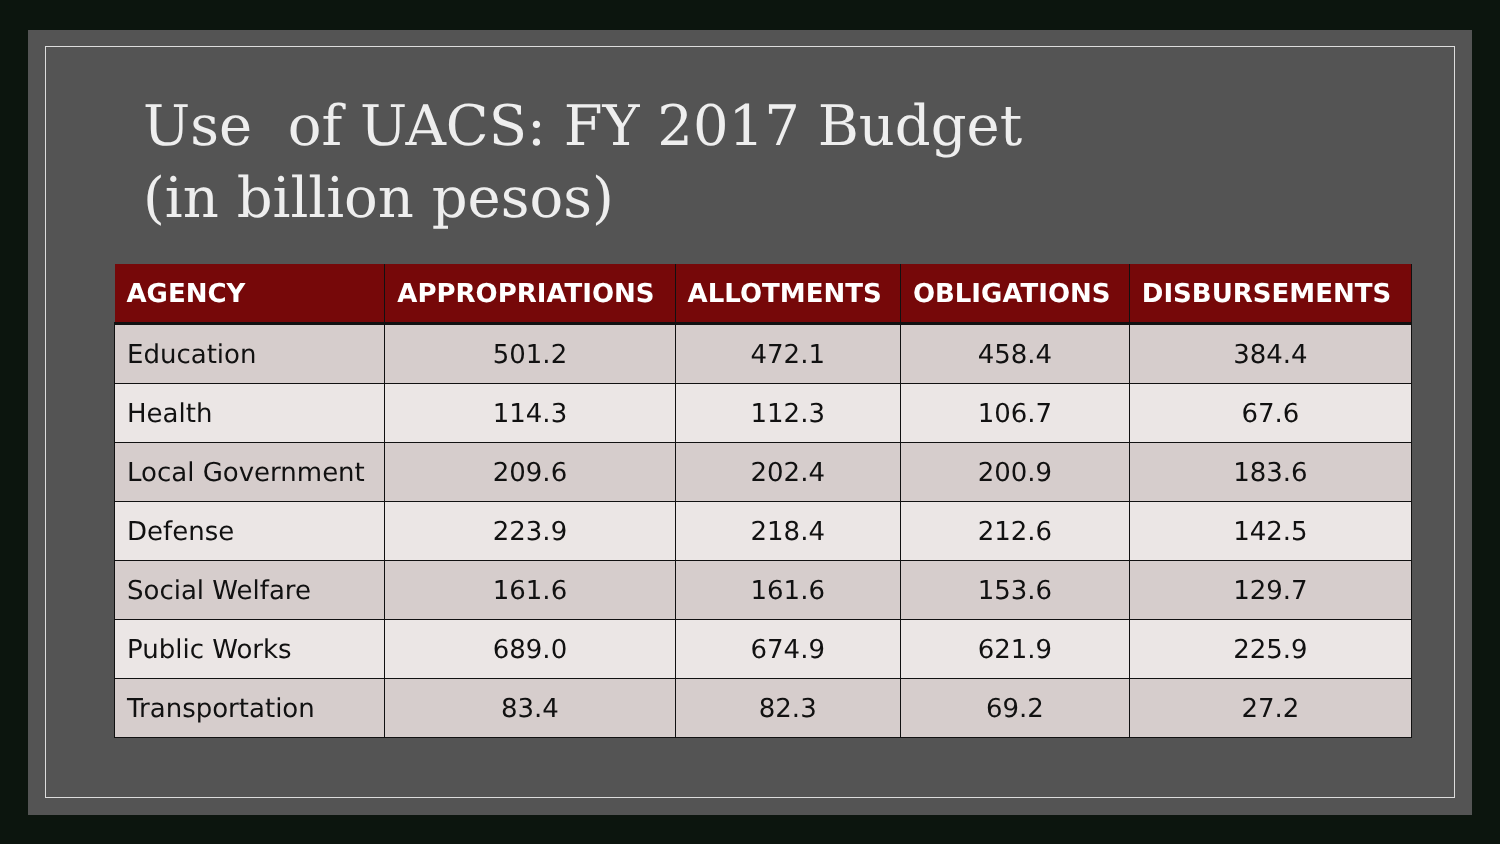Use of UACS: FY 2017 Budget
(in billion pesos)
| AGENCY | APPROPRIATIONS | ALLOTMENTS | OBLIGATIONS | DISBURSEMENTS |
| --- | --- | --- | --- | --- |
| Education | 501.2 | 472.1 | 458.4 | 384.4 |
| Health | 114.3 | 112.3 | 106.7 | 67.6 |
| Local Government | 209.6 | 202.4 | 200.9 | 183.6 |
| Defense | 223.9 | 218.4 | 212.6 | 142.5 |
| Social Welfare | 161.6 | 161.6 | 153.6 | 129.7 |
| Public Works | 689.0 | 674.9 | 621.9 | 225.9 |
| Transportation | 83.4 | 82.3 | 69.2 | 27.2 |